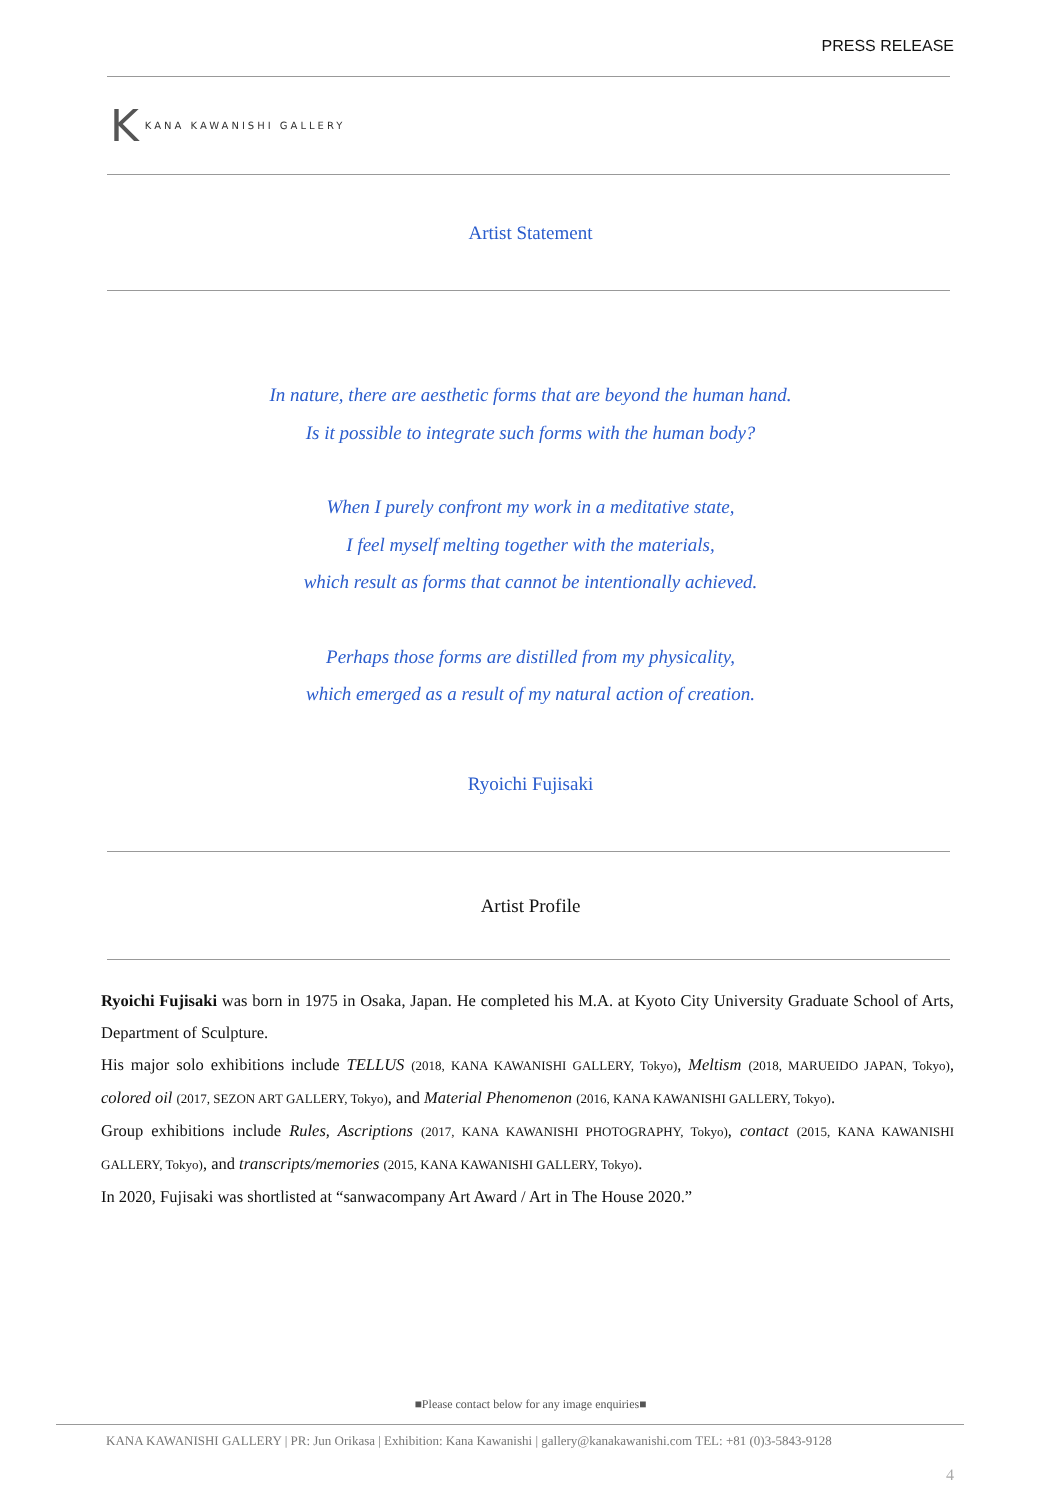PRESS RELEASE
K KANA KAWANISHI GALLERY
Artist Statement
In nature, there are aesthetic forms that are beyond the human hand.
Is it possible to integrate such forms with the human body?
When I purely confront my work in a meditative state,
I feel myself melting together with the materials,
which result as forms that cannot be intentionally achieved.
Perhaps those forms are distilled from my physicality,
which emerged as a result of my natural action of creation.
Ryoichi Fujisaki
Artist Profile
Ryoichi Fujisaki was born in 1975 in Osaka, Japan. He completed his M.A. at Kyoto City University Graduate School of Arts, Department of Sculpture.
His major solo exhibitions include TELLUS (2018, KANA KAWANISHI GALLERY, Tokyo), Meltism (2018, MARUEIDO JAPAN, Tokyo), colored oil (2017, SEZON ART GALLERY, Tokyo), and Material Phenomenon (2016, KANA KAWANISHI GALLERY, Tokyo).
Group exhibitions include Rules, Ascriptions (2017, KANA KAWANISHI PHOTOGRAPHY, Tokyo), contact (2015, KANA KAWANISHI GALLERY, Tokyo), and transcripts/memories (2015, KANA KAWANISHI GALLERY, Tokyo).
In 2020, Fujisaki was shortlisted at “sanwacompany Art Award / Art in The House 2020.”
■Please contact below for any image enquiries■
KANA KAWANISHI GALLERY | PR: Jun Orikasa | Exhibition: Kana Kawanishi | gallery@kanakawanishi.com TEL: +81 (0)3-5843-9128
4